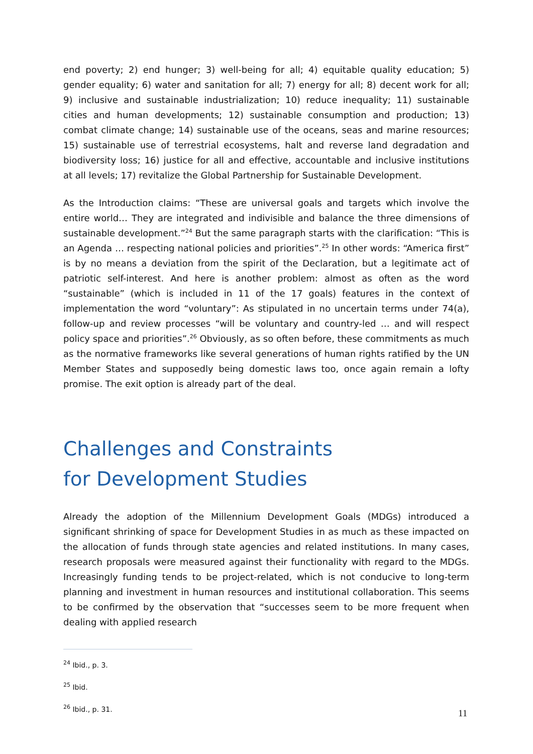end poverty; 2) end hunger; 3) well-being for all; 4) equitable quality education; 5) gender equality; 6) water and sanitation for all; 7) energy for all; 8) decent work for all; 9) inclusive and sustainable industrialization; 10) reduce inequality; 11) sustainable cities and human developments; 12) sustainable consumption and production; 13) combat climate change; 14) sustainable use of the oceans, seas and marine resources; 15) sustainable use of terrestrial ecosystems, halt and reverse land degradation and biodiversity loss; 16) justice for all and effective, accountable and inclusive institutions at all levels; 17) revitalize the Global Partnership for Sustainable Development.
As the Introduction claims: “These are universal goals and targets which involve the entire world… They are integrated and indivisible and balance the three dimensions of sustainable development.”<sup>24</sup> But the same paragraph starts with the clarification: “This is an Agenda … respecting national policies and priorities”.<sup>25</sup> In other words: “America first” is by no means a deviation from the spirit of the Declaration, but a legitimate act of patriotic self-interest. And here is another problem: almost as often as the word “sustainable” (which is included in 11 of the 17 goals) features in the context of implementation the word “voluntary”: As stipulated in no uncertain terms under 74(a), follow-up and review processes “will be voluntary and country-led … and will respect policy space and priorities”.<sup>26</sup> Obviously, as so often before, these commitments as much as the normative frameworks like several generations of human rights ratified by the UN Member States and supposedly being domestic laws too, once again remain a lofty promise. The exit option is already part of the deal.
Challenges and Constraints
for Development Studies
Already the adoption of the Millennium Development Goals (MDGs) introduced a significant shrinking of space for Development Studies in as much as these impacted on the allocation of funds through state agencies and related institutions. In many cases, research proposals were measured against their functionality with regard to the MDGs. Increasingly funding tends to be project-related, which is not conducive to long-term planning and investment in human resources and institutional collaboration. This seems to be confirmed by the observation that “successes seem to be more frequent when dealing with applied research
<sup>24</sup> Ibid., p. 3.
<sup>25</sup> Ibid.
<sup>26</sup> Ibid., p. 31.
11